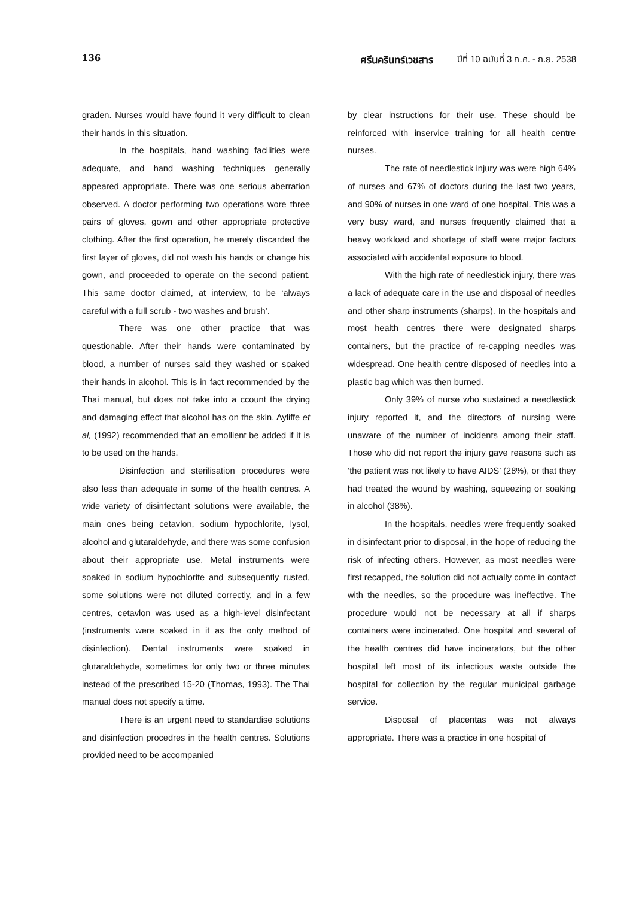136 ศรีนครินทร์เวชสาร ปีที่ 10 ฉบับที่ 3 ก.ค. - ก.ย. 2538
graden. Nurses would have found it very difficult to clean their hands in this situation.
In the hospitals, hand washing facilities were adequate, and hand washing techniques generally appeared appropriate. There was one serious aberration observed. A doctor performing two operations wore three pairs of gloves, gown and other appropriate protective clothing. After the first operation, he merely discarded the first layer of gloves, did not wash his hands or change his gown, and proceeded to operate on the second patient. This same doctor claimed, at interview, to be ‘always careful with a full scrub - two washes and brush’.
There was one other practice that was questionable. After their hands were contaminated by blood, a number of nurses said they washed or soaked their hands in alcohol. This is in fact recommended by the Thai manual, but does not take into a ccount the drying and damaging effect that alcohol has on the skin. Ayliffe et al, (1992) recommended that an emollient be added if it is to be used on the hands.
Disinfection and sterilisation procedures were also less than adequate in some of the health centres. A wide variety of disinfectant solutions were available, the main ones being cetavlon, sodium hypochlorite, lysol, alcohol and glutaraldehyde, and there was some confusion about their appropriate use. Metal instruments were soaked in sodium hypochlorite and subsequently rusted, some solutions were not diluted correctly, and in a few centres, cetavlon was used as a high-level disinfectant (instruments were soaked in it as the only method of disinfection). Dental instruments were soaked in glutaraldehyde, sometimes for only two or three minutes instead of the prescribed 15-20 (Thomas, 1993). The Thai manual does not specify a time.
There is an urgent need to standardise solutions and disinfection procedres in the health centres. Solutions provided need to be accompanied
by clear instructions for their use. These should be reinforced with inservice training for all health centre nurses.
The rate of needlestick injury was were high 64% of nurses and 67% of doctors during the last two years, and 90% of nurses in one ward of one hospital. This was a very busy ward, and nurses frequently claimed that a heavy workload and shortage of staff were major factors associated with accidental exposure to blood.
With the high rate of needlestick injury, there was a lack of adequate care in the use and disposal of needles and other sharp instruments (sharps). In the hospitals and most health centres there were designated sharps containers, but the practice of re-capping needles was widespread. One health centre disposed of needles into a plastic bag which was then burned.
Only 39% of nurse who sustained a needlestick injury reported it, and the directors of nursing were unaware of the number of incidents among their staff. Those who did not report the injury gave reasons such as ‘the patient was not likely to have AIDS’ (28%), or that they had treated the wound by washing, squeezing or soaking in alcohol (38%).
In the hospitals, needles were frequently soaked in disinfectant prior to disposal, in the hope of reducing the risk of infecting others. However, as most needles were first recapped, the solution did not actually come in contact with the needles, so the procedure was ineffective. The procedure would not be necessary at all if sharps containers were incinerated. One hospital and several of the health centres did have incinerators, but the other hospital left most of its infectious waste outside the hospital for collection by the regular municipal garbage service.
Disposal of placentas was not always appropriate. There was a practice in one hospital of